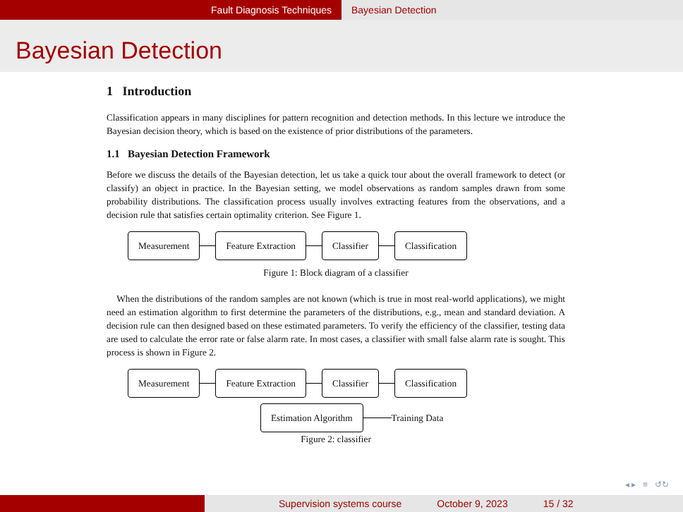Fault Diagnosis Techniques Bayesian Detection
Bayesian Detection
1 Introduction
Classification appears in many disciplines for pattern recognition and detection methods. In this lecture we introduce the Bayesian decision theory, which is based on the existence of prior distributions of the parameters.
1.1 Bayesian Detection Framework
Before we discuss the details of the Bayesian detection, let us take a quick tour about the overall framework to detect (or classify) an object in practice. In the Bayesian setting, we model observations as random samples drawn from some probability distributions. The classification process usually involves extracting features from the observations, and a decision rule that satisfies certain optimality criterion. See Figure 1.
Measurement Feature Extraction Classifier Classification
Figure 1: Block diagram of a classifier
When the distributions of the random samples are not known (which is true in most real-world applications), we might need an estimation algorithm to first determine the parameters of the distributions, e.g., mean and standard deviation. A decision rule can then designed based on these estimated parameters. To verify the efficiency of the classifier, testing data are used to calculate the error rate or false alarm rate. In most cases, a classifier with small false alarm rate is sought. This process is shown in Figure 2.
Measurement Feature Extraction Classifier Classification
Estimation Algorithm Training Data
Figure 2: classifier
◂ ▸ ≡ ↺↻
Supervision systems course October 9, 2023 15 / 32